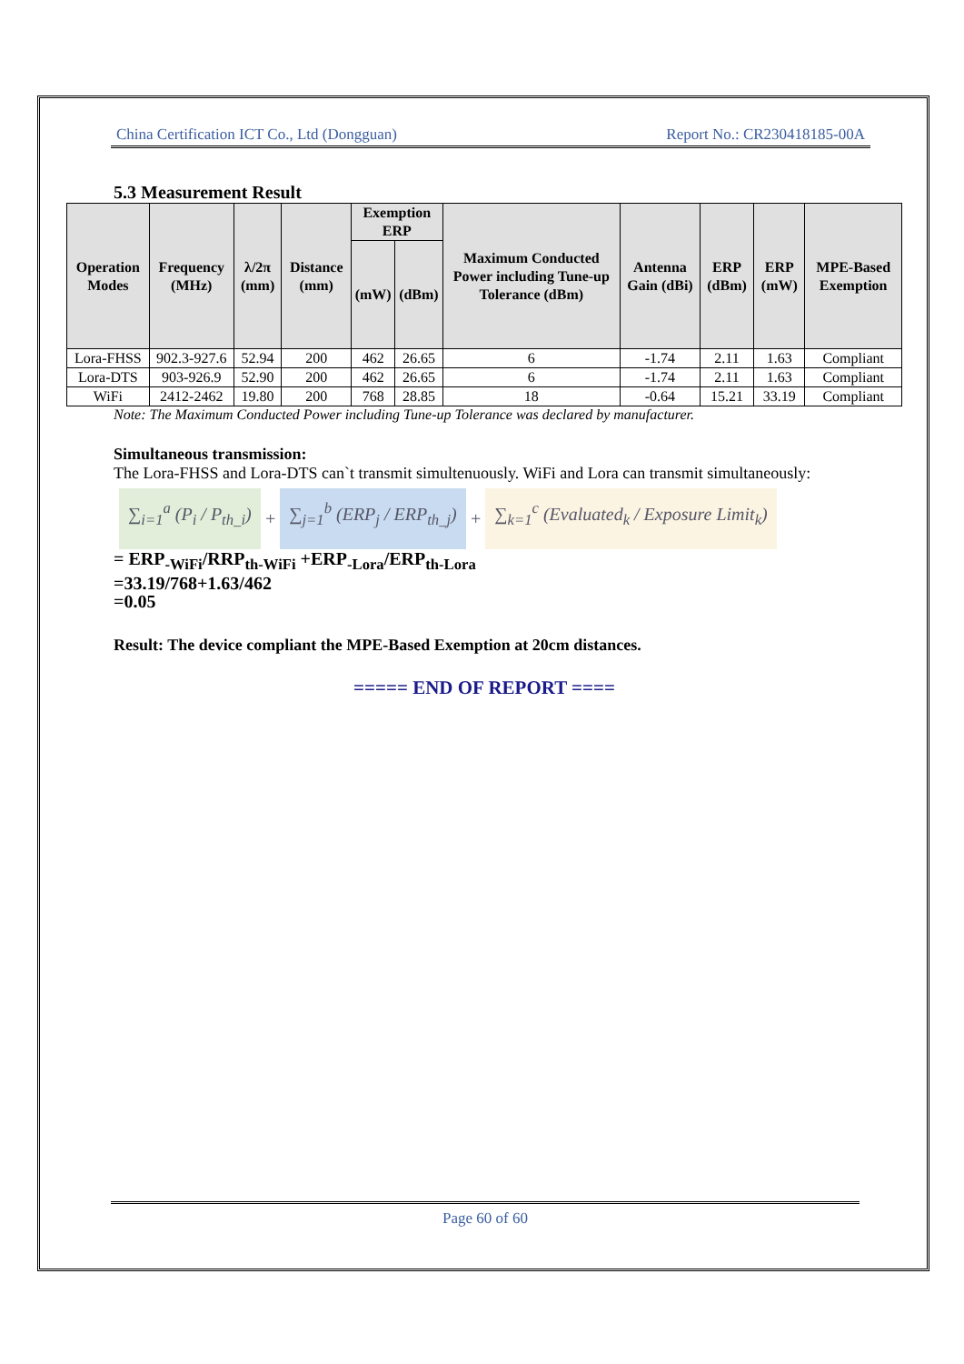China Certification ICT Co., Ltd (Dongguan) Report No.: CR230418185-00A
5.3 Measurement Result
| Operation Modes | Frequency (MHz) | λ/2π (mm) | Distance (mm) | Exemption ERP | | Maximum Conducted Power including Tune-up Tolerance (dBm) | Antenna Gain (dBi) | ERP (dBm) | ERP (mW) | MPE-Based Exemption |
| --- | --- | --- | --- | --- | --- | --- | --- | --- | --- | --- |
| | | | | (mW) | (dBm) | | | | | |
| Lora-FHSS | 902.3-927.6 | 52.94 | 200 | 462 | 26.65 | 6 | -1.74 | 2.11 | 1.63 | Compliant |
| Lora-DTS | 903-926.9 | 52.90 | 200 | 462 | 26.65 | 6 | -1.74 | 2.11 | 1.63 | Compliant |
| WiFi | 2412-2462 | 19.80 | 200 | 768 | 28.85 | 18 | -0.64 | 15.21 | 33.19 | Compliant |
Note: The Maximum Conducted Power including Tune-up Tolerance was declared by manufacturer.
Simultaneous transmission:
The Lora-FHSS and Lora-DTS can`t transmit simultenuously. WiFi and Lora can transmit simultaneously:
∑<sub>i=1</sub><sup>a</sup> (P<sub>i</sub> / P<sub>th_i</sub>)
+
∑<sub>j=1</sub><sup>b</sup> (ERP<sub>j</sub> / ERP<sub>th_j</sub>)
+
∑<sub>k=1</sub><sup>c</sup> (Evaluated<sub>k</sub> / Exposure Limit<sub>k</sub>)
= ERP<sub>-WiFi</sub>/RRP<sub>th-WiFi</sub> +ERP<sub>-Lora</sub>/ERP<sub>th-Lora</sub>
=33.19/768+1.63/462
=0.05
Result: The device compliant the MPE-Based Exemption at 20cm distances.
===== END OF REPORT ====
Page 60 of 60